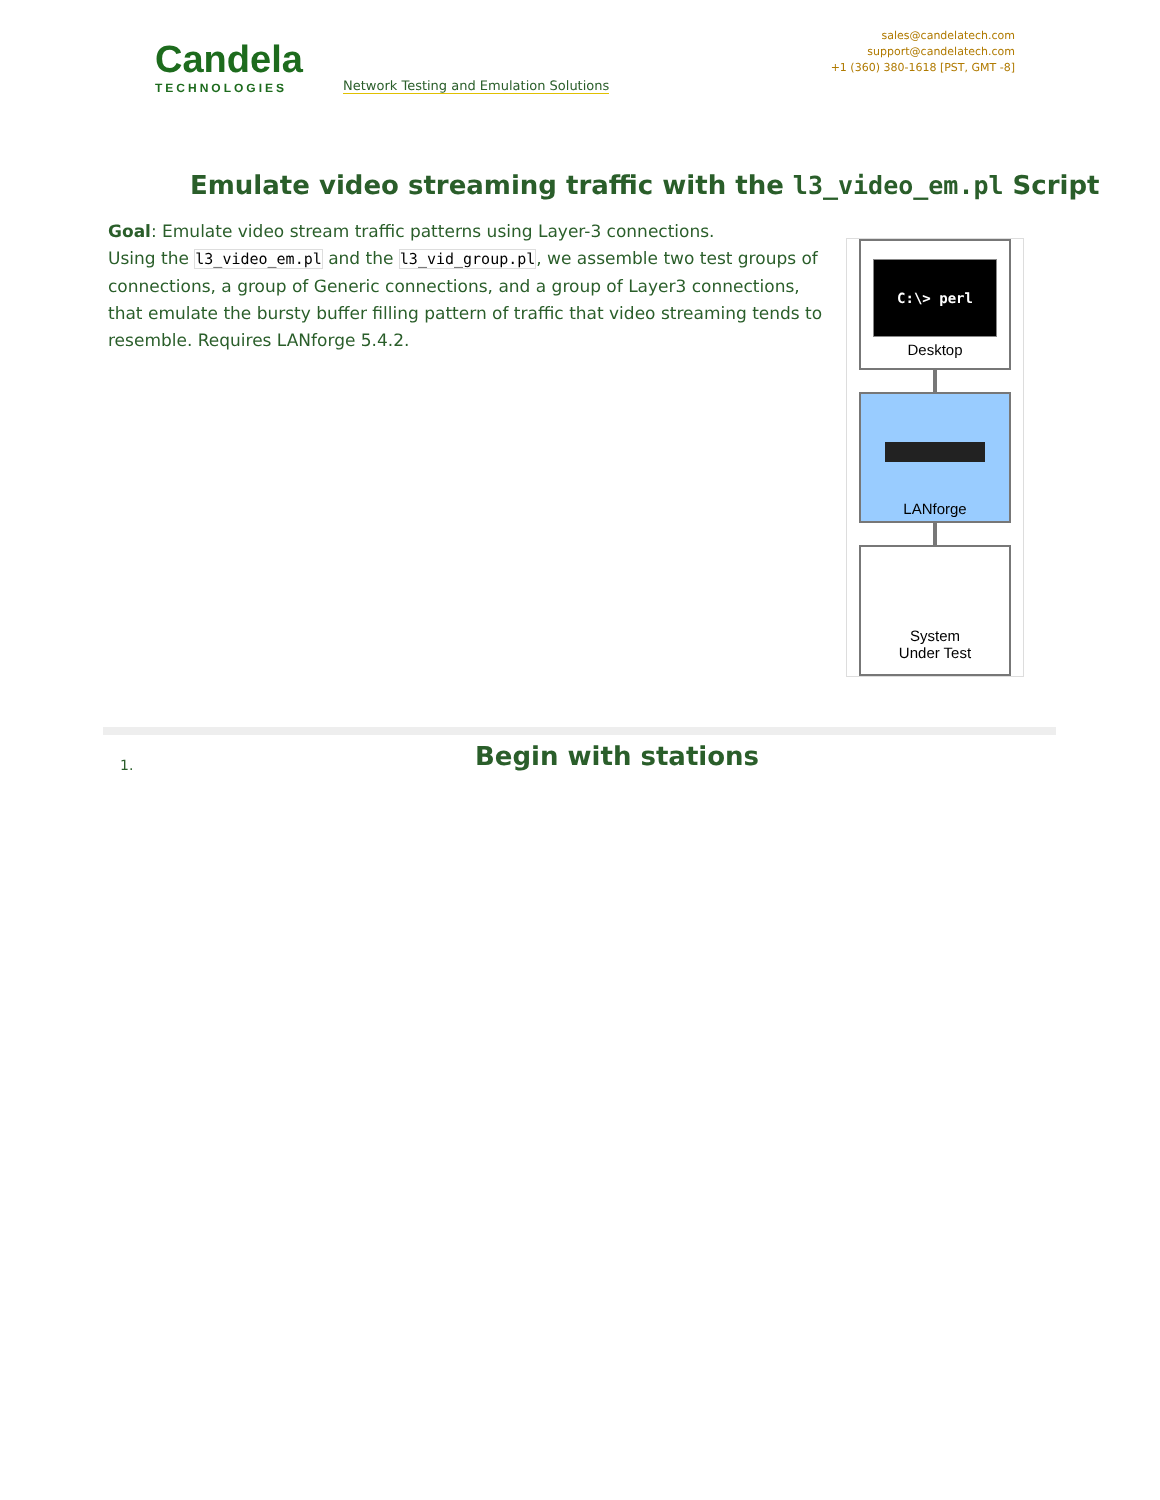Candela
TECHNOLOGIES
Network Testing and Emulation Solutions
sales@candelatech.com
support@candelatech.com
+1 (360) 380-1618 [PST, GMT -8]
Emulate video streaming traffic with the l3_video_em.pl Script
Goal: Emulate video stream traffic patterns using Layer-3 connections.
Using the l3_video_em.pl and the l3_vid_group.pl, we assemble two test groups of connections, a group of Generic connections, and a group of Layer3 connections, that emulate the bursty buffer filling pattern of traffic that video streaming tends to resemble. Requires LANforge 5.4.2.
C:\> perl
Desktop
LANforge
System
Under Test
1.
Begin with stations